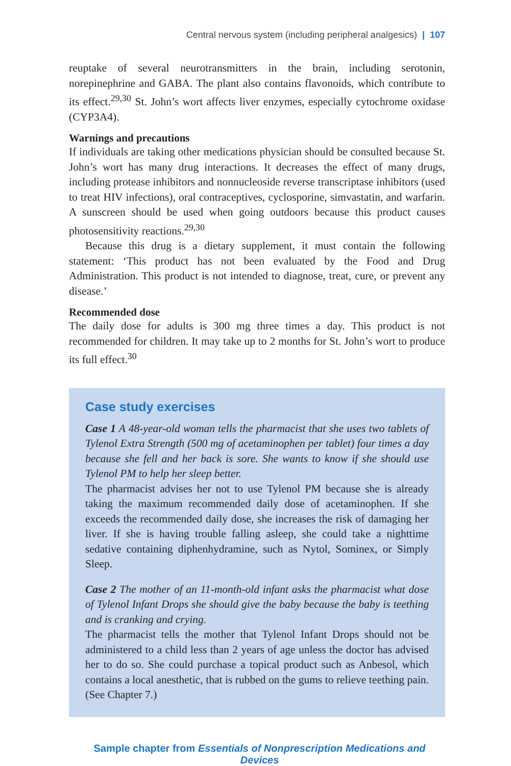Central nervous system (including peripheral analgesics) | 107
reuptake of several neurotransmitters in the brain, including serotonin, norepinephrine and GABA. The plant also contains flavonoids, which contribute to its effect.<sup>29,30</sup> St. John’s wort affects liver enzymes, especially cytochrome oxidase (CYP3A4).
Warnings and precautions
If individuals are taking other medications physician should be consulted because St. John’s wort has many drug interactions. It decreases the effect of many drugs, including protease inhibitors and nonnucleoside reverse transcriptase inhibitors (used to treat HIV infections), oral contraceptives, cyclosporine, simvastatin, and warfarin. A sunscreen should be used when going outdoors because this product causes photosensitivity reactions.<sup>29,30</sup>
Because this drug is a dietary supplement, it must contain the following statement: ‘This product has not been evaluated by the Food and Drug Administration. This product is not intended to diagnose, treat, cure, or prevent any disease.’
Recommended dose
The daily dose for adults is 300 mg three times a day. This product is not recommended for children. It may take up to 2 months for St. John’s wort to produce its full effect.<sup>30</sup>
Case study exercises
Case 1 A 48-year-old woman tells the pharmacist that she uses two tablets of Tylenol Extra Strength (500 mg of acetaminophen per tablet) four times a day because she fell and her back is sore. She wants to know if she should use Tylenol PM to help her sleep better.
The pharmacist advises her not to use Tylenol PM because she is already taking the maximum recommended daily dose of acetaminophen. If she exceeds the recommended daily dose, she increases the risk of damaging her liver. If she is having trouble falling asleep, she could take a nighttime sedative containing diphenhydramine, such as Nytol, Sominex, or Simply Sleep.
Case 2 The mother of an 11-month-old infant asks the pharmacist what dose of Tylenol Infant Drops she should give the baby because the baby is teething and is cranking and crying.
The pharmacist tells the mother that Tylenol Infant Drops should not be administered to a child less than 2 years of age unless the doctor has advised her to do so. She could purchase a topical product such as Anbesol, which contains a local anesthetic, that is rubbed on the gums to relieve teething pain. (See Chapter 7.)
Sample chapter from Essentials of Nonprescription Medications and Devices